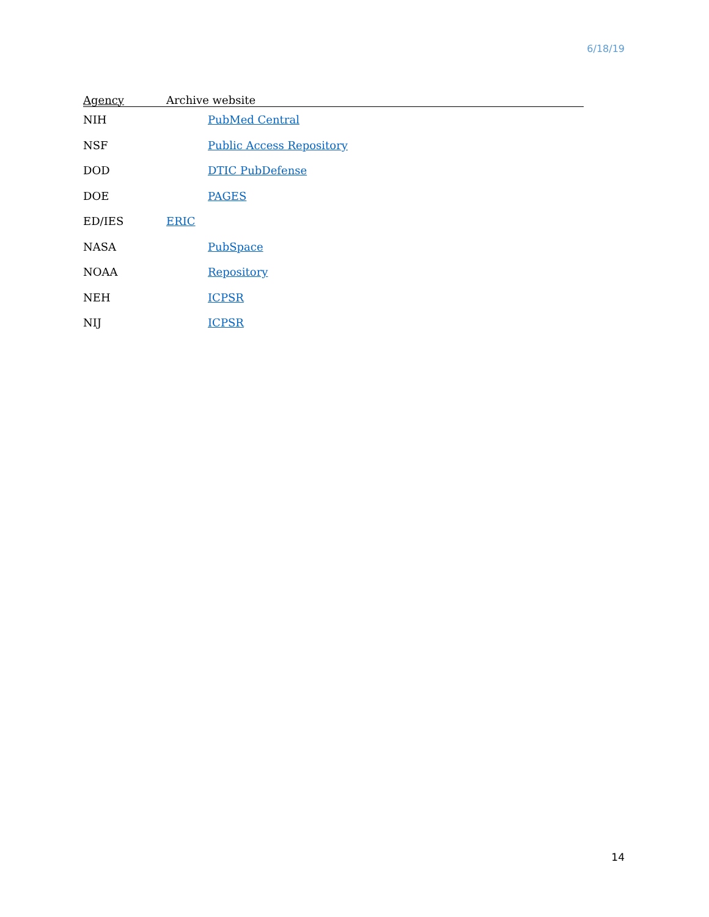6/18/19
| Agency | Archive website |
| --- | --- |
| NIH | PubMed Central |
| NSF | Public Access Repository |
| DOD | DTIC PubDefense |
| DOE | PAGES |
| ED/IES | ERIC |
| NASA | PubSpace |
| NOAA | Repository |
| NEH | ICPSR |
| NIJ | ICPSR |
14